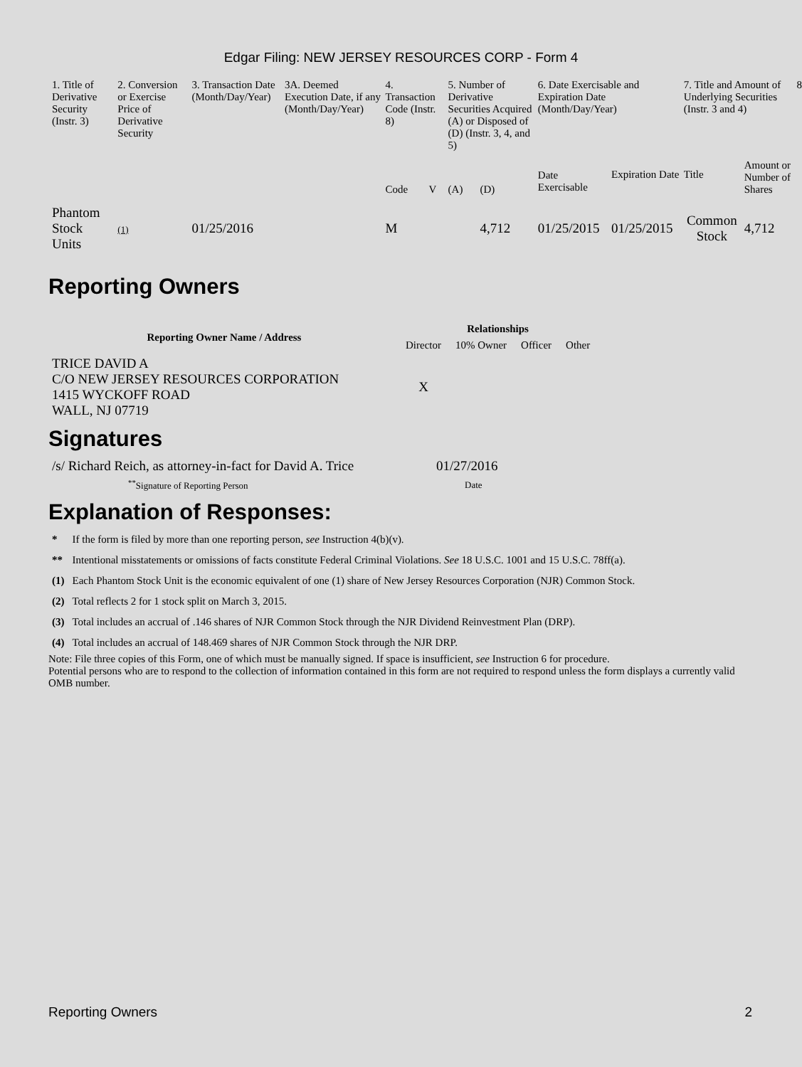Edgar Filing: NEW JERSEY RESOURCES CORP - Form 4
| 1. Title of Derivative Security (Instr. 3) | 2. Conversion or Exercise Price of Derivative Security | 3. Transaction Date (Month/Day/Year) | 3A. Deemed Execution Date, if any (Month/Day/Year) | 4. Transaction Code (Instr. 8) | | 5. Number of Derivative Securities Acquired (A) or Disposed of (D) (Instr. 3, 4, and 5) | | 6. Date Exercisable and Expiration Date (Month/Day/Year) | | 7. Title and Amount of Underlying Securities (Instr. 3 and 4) | | 8 |
| --- | --- | --- | --- | --- | --- | --- | --- | --- | --- | --- | --- | --- |
| | | | | Code | V | (A) | (D) | Date Exercisable | Expiration Date | Title | Amount or Number of Shares | |
| Phantom Stock Units | (1) | 01/25/2016 | | M | | | 4,712 | 01/25/2015 | 01/25/2015 | Common Stock | 4,712 | |
Reporting Owners
| Reporting Owner Name / Address | Relationships | | | |
| --- | --- | --- | --- | --- |
| | Director | 10% Owner | Officer | Other |
| TRICE DAVID A C/O NEW JERSEY RESOURCES CORPORATION 1415 WYCKOFF ROAD WALL, NJ 07719 | X | | | |
Signatures
| /s/ Richard Reich, as attorney-in-fact for David A. Trice | 01/27/2016 |
| <sup>**</sup> Signature of Reporting Person | Date |
Explanation of Responses:
| * | If the form is filed by more than one reporting person, see Instruction 4(b)(v). |
| ** | Intentional misstatements or omissions of facts constitute Federal Criminal Violations. See 18 U.S.C. 1001 and 15 U.S.C. 78ff(a). |
| (1) | Each Phantom Stock Unit is the economic equivalent of one (1) share of New Jersey Resources Corporation (NJR) Common Stock. |
| (2) | Total reflects 2 for 1 stock split on March 3, 2015. |
| (3) | Total includes an accrual of .146 shares of NJR Common Stock through the NJR Dividend Reinvestment Plan (DRP). |
| (4) | Total includes an accrual of 148.469 shares of NJR Common Stock through the NJR DRP. |
Note: File three copies of this Form, one of which must be manually signed. If space is insufficient, see Instruction 6 for procedure.
Potential persons who are to respond to the collection of information contained in this form are not required to respond unless the form displays a currently valid OMB number.
Reporting Owners 2